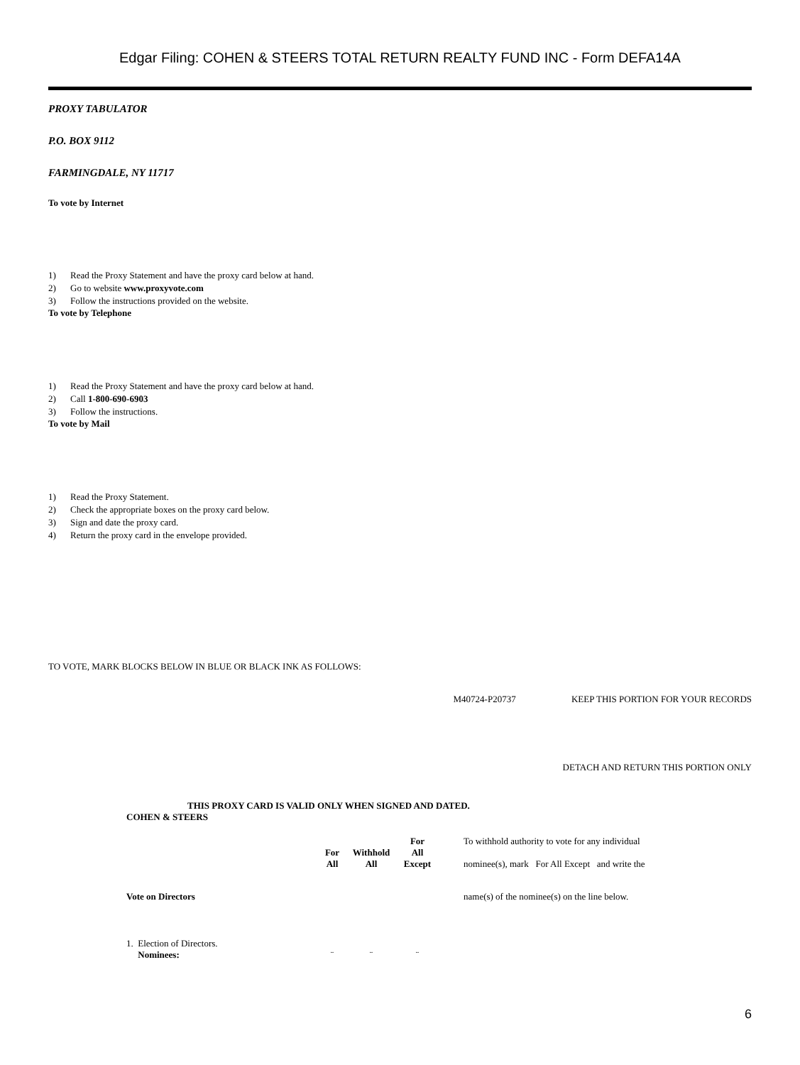Edgar Filing: COHEN & STEERS TOTAL RETURN REALTY FUND INC - Form DEFA14A
PROXY TABULATOR
P.O. BOX 9112
FARMINGDALE, NY 11717
To vote by Internet
1) Read the Proxy Statement and have the proxy card below at hand.
2) Go to website www.proxyvote.com
3) Follow the instructions provided on the website.
To vote by Telephone
1) Read the Proxy Statement and have the proxy card below at hand.
2) Call 1-800-690-6903
3) Follow the instructions.
To vote by Mail
1) Read the Proxy Statement.
2) Check the appropriate boxes on the proxy card below.
3) Sign and date the proxy card.
4) Return the proxy card in the envelope provided.
TO VOTE, MARK BLOCKS BELOW IN BLUE OR BLACK INK AS FOLLOWS:
M40724-P20737 KEEP THIS PORTION FOR YOUR RECORDS
DETACH AND RETURN THIS PORTION ONLY
THIS PROXY CARD IS VALID ONLY WHEN SIGNED AND DATED.
COHEN & STEERS
| | For All | Withhold All | For All Except | | To withhold authority to vote for any individual nominee(s), mark For All Except and write the |
| Vote on Directors | | | | | name(s) of the nominee(s) on the line below. |
| 1. Election of Directors. Nominees: | ¨ | ¨ | ¨ | | |
6